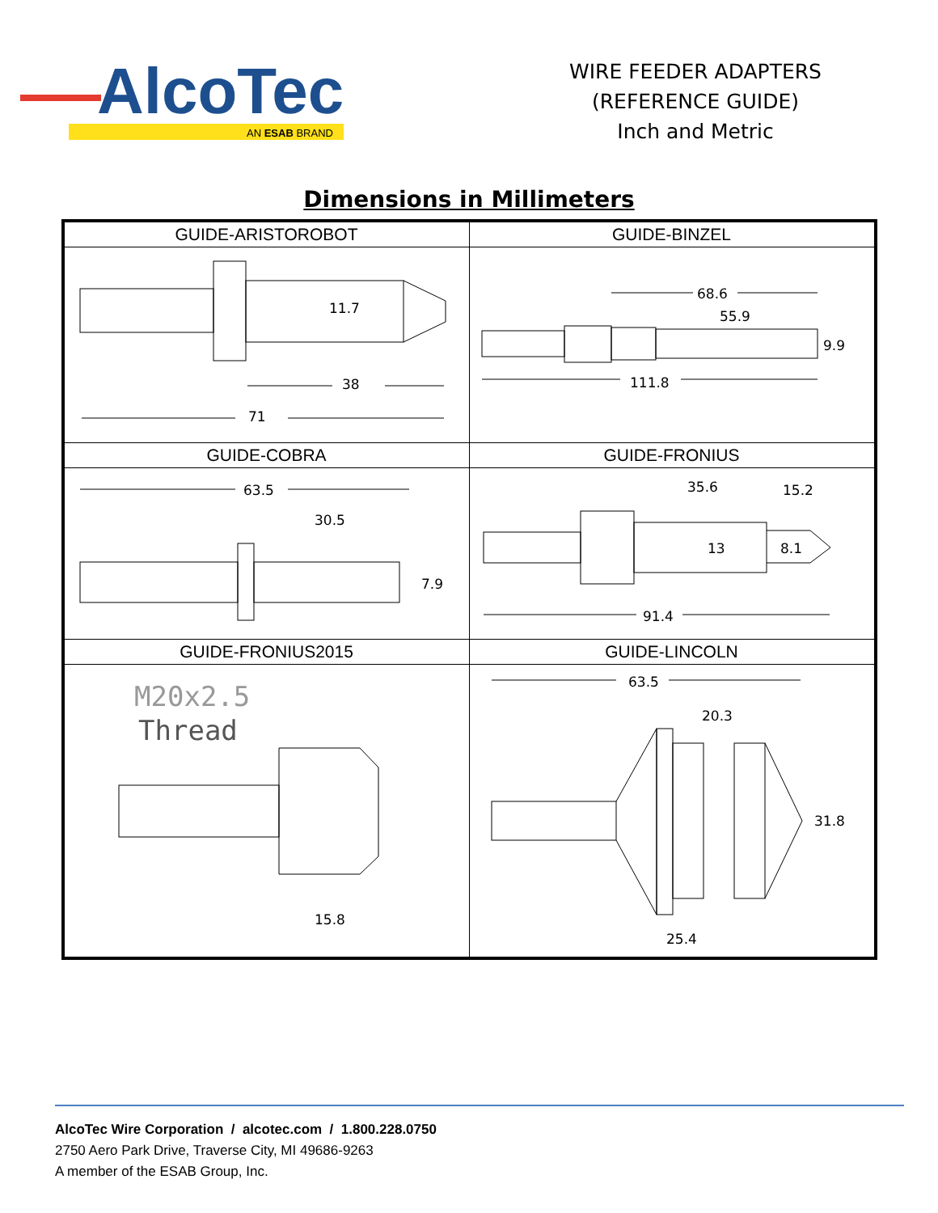AlcoTec
AN ESAB BRAND
WIRE FEEDER ADAPTERS
(REFERENCE GUIDE)
Inch and Metric
Dimensions in Millimeters
| GUIDE-ARISTOROBOT | GUIDE-BINZEL |
| --- | --- |
| 11.7 38 71 | 68.6 55.9 9.9 111.8 |
| GUIDE-COBRA | GUIDE-FRONIUS |
| 63.5 30.5 7.9 | 35.6 15.2 13 8.1 91.4 |
| GUIDE-FRONIUS2015 | GUIDE-LINCOLN |
| M20x2.5 Thread 15.8 | 63.5 20.3 31.8 25.4 |
AlcoTec Wire Corporation / alcotec.com / 1.800.228.0750
2750 Aero Park Drive, Traverse City, MI 49686-9263
A member of the ESAB Group, Inc.